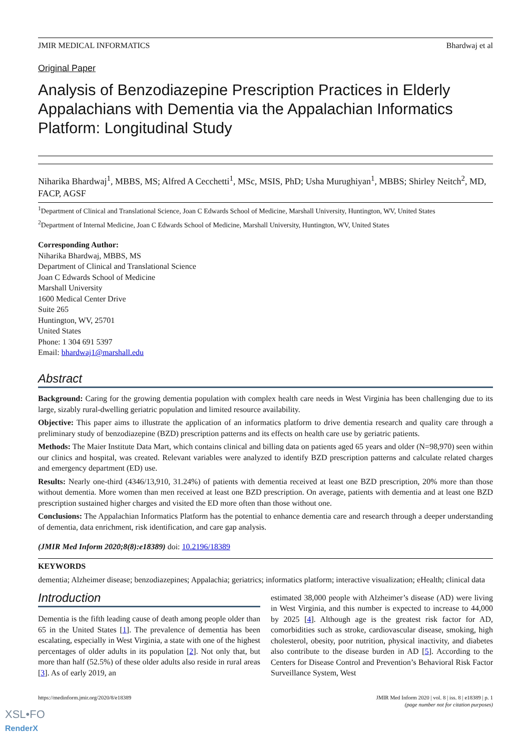JMIR MEDICAL INFORMATICS Bhardwaj et al
Original Paper
Analysis of Benzodiazepine Prescription Practices in Elderly Appalachians with Dementia via the Appalachian Informatics Platform: Longitudinal Study
Niharika Bhardwaj<sup>1</sup>, MBBS, MS; Alfred A Cecchetti<sup>1</sup>, MSc, MSIS, PhD; Usha Murughiyan<sup>1</sup>, MBBS; Shirley Neitch<sup>2</sup>, MD, FACP, AGSF
<sup>1</sup> Department of Clinical and Translational Science, Joan C Edwards School of Medicine, Marshall University, Huntington, WV, United States
<sup>2</sup> Department of Internal Medicine, Joan C Edwards School of Medicine, Marshall University, Huntington, WV, United States
Corresponding Author:
Niharika Bhardwaj, MBBS, MS
Department of Clinical and Translational Science
Joan C Edwards School of Medicine
Marshall University
1600 Medical Center Drive
Suite 265
Huntington, WV, 25701
United States
Phone: 1 304 691 5397
Email: bhardwaj1@marshall.edu
Abstract
Background: Caring for the growing dementia population with complex health care needs in West Virginia has been challenging due to its large, sizably rural-dwelling geriatric population and limited resource availability.
Objective: This paper aims to illustrate the application of an informatics platform to drive dementia research and quality care through a preliminary study of benzodiazepine (BZD) prescription patterns and its effects on health care use by geriatric patients.
Methods: The Maier Institute Data Mart, which contains clinical and billing data on patients aged 65 years and older (N=98,970) seen within our clinics and hospital, was created. Relevant variables were analyzed to identify BZD prescription patterns and calculate related charges and emergency department (ED) use.
Results: Nearly one-third (4346/13,910, 31.24%) of patients with dementia received at least one BZD prescription, 20% more than those without dementia. More women than men received at least one BZD prescription. On average, patients with dementia and at least one BZD prescription sustained higher charges and visited the ED more often than those without one.
Conclusions: The Appalachian Informatics Platform has the potential to enhance dementia care and research through a deeper understanding of dementia, data enrichment, risk identification, and care gap analysis.
(JMIR Med Inform 2020;8(8):e18389) doi: 10.2196/18389
KEYWORDS
dementia; Alzheimer disease; benzodiazepines; Appalachia; geriatrics; informatics platform; interactive visualization; eHealth; clinical data
Introduction
Dementia is the fifth leading cause of death among people older than 65 in the United States [1]. The prevalence of dementia has been escalating, especially in West Virginia, a state with one of the highest percentages of older adults in its population [2]. Not only that, but more than half (52.5%) of these older adults also reside in rural areas [3]. As of early 2019, an
estimated 38,000 people with Alzheimer’s disease (AD) were living in West Virginia, and this number is expected to increase to 44,000 by 2025 [4]. Although age is the greatest risk factor for AD, comorbidities such as stroke, cardiovascular disease, smoking, high cholesterol, obesity, poor nutrition, physical inactivity, and diabetes also contribute to the disease burden in AD [5]. According to the Centers for Disease Control and Prevention’s Behavioral Risk Factor Surveillance System, West
https://medinform.jmir.org/2020/8/e18389 JMIR Med Inform 2020 | vol. 8 | iss. 8 | e18389 | p. 1
(page number not for citation purposes)
XSL•FO
RenderX